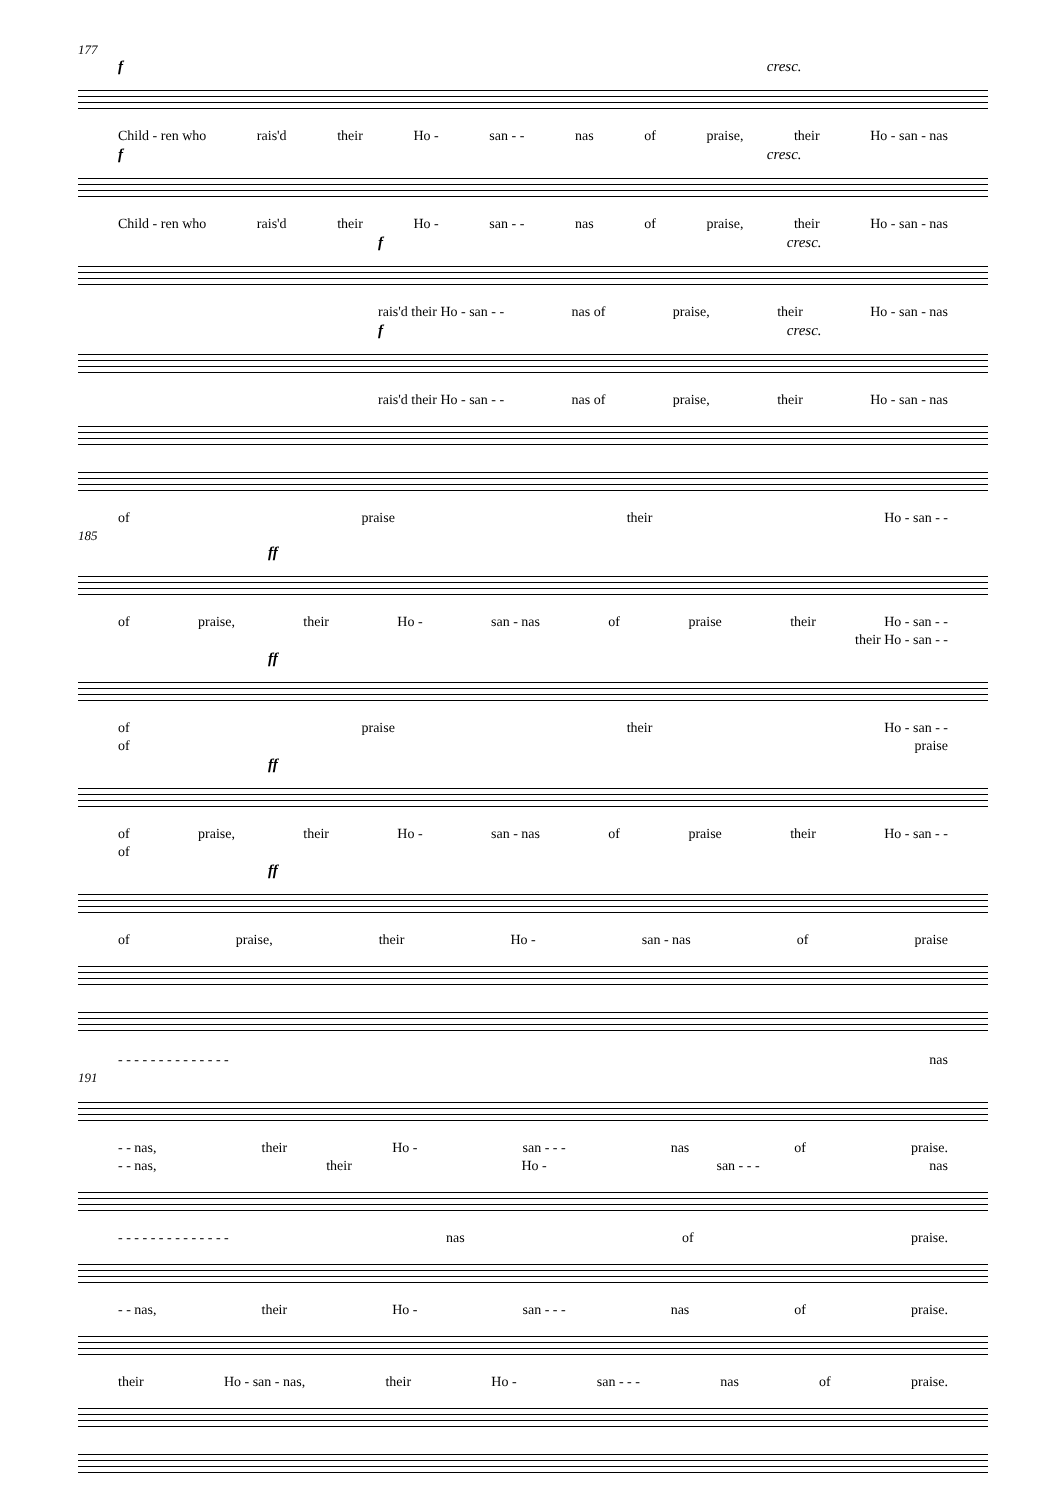177
f cresc.
Child - ren who rais'd their Ho - san - - nas of praise, their Ho - san - nas
f cresc.
Child - ren who rais'd their Ho - san - - nas of praise, their Ho - san - nas
f cresc.
rais'd their Ho - san - - nas of praise, their Ho - san - nas
f cresc.
rais'd their Ho - san - - nas of praise, their Ho - san - nas
of praise their Ho - san - -
185
ff
of praise, their Ho - san - nas of praise their Ho - san - -
their Ho - san - -
ff
of praise their Ho - san - -
of praise
ff
of praise, their Ho - san - nas of praise their Ho - san - -
of
ff
of praise, their Ho - san - nas of praise
- - - - - - - - - - - - - - nas
191
- - nas, their Ho - san - - - nas of praise.
- - nas, their Ho - san - - - nas
- - - - - - - - - - - - - - nas of praise.
- - nas, their Ho - san - - - nas of praise.
their Ho - san - nas, their Ho - san - - - nas of praise.